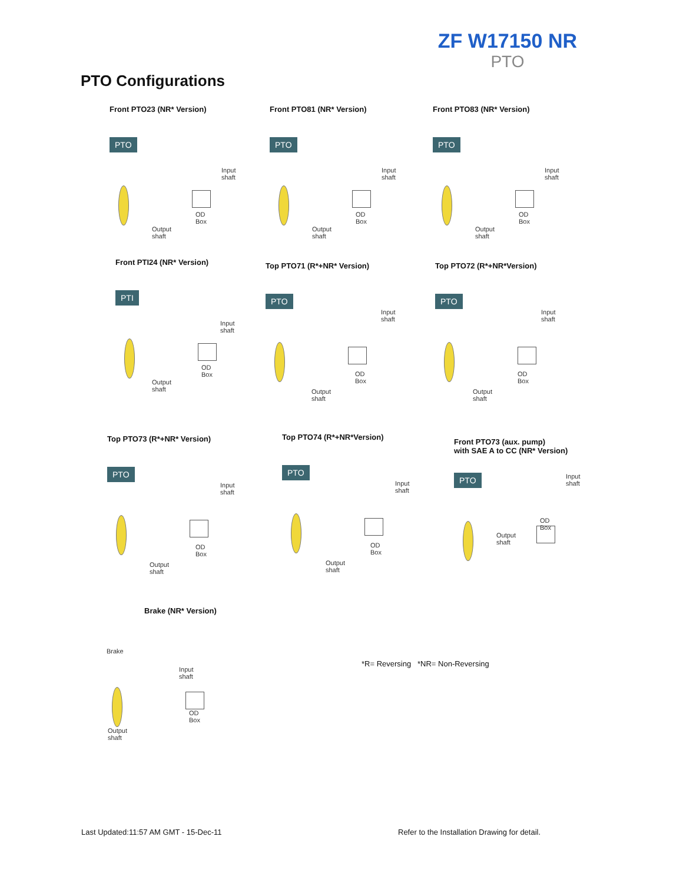ZF W17150 NR
PTO
PTO Configurations
Front PTO23 (NR* Version)
PTO
Input
shaft
OD
Box
Output
shaft
Front PTO81 (NR* Version)
PTO
Input
shaft
OD
Box
Output
shaft
Front PTO83 (NR* Version)
PTO
Input
shaft
OD
Box
Output
shaft
Front PTI24 (NR* Version)
PTI
Input
shaft
OD
Box
Output
shaft
Top PTO71 (R*+NR* Version)
PTO
Input
shaft
OD
Box
Output
shaft
Top PTO72 (R*+NR*Version)
PTO
Input
shaft
OD
Box
Output
shaft
Top PTO73 (R*+NR* Version)
PTO
Input
shaft
OD
Box
Output
shaft
Top PTO74 (R*+NR*Version)
PTO
Input
shaft
OD
Box
Output
shaft
Front PTO73 (aux. pump)
with SAE A to CC (NR* Version)
PTO Input
shaft
OD
Box
Output
shaft
Brake (NR* Version)
Brake
Input
shaft
OD
Box
Output
shaft
*R= Reversing *NR= Non-Reversing
Last Updated:11:57 AM GMT - 15-Dec-11
Refer to the Installation Drawing for detail.